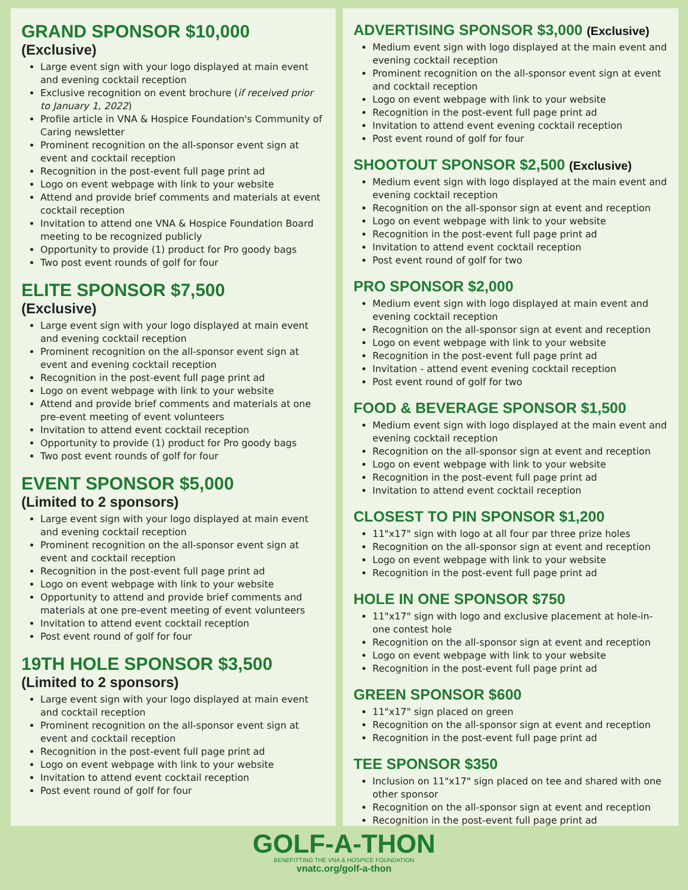GRAND SPONSOR $10,000
(Exclusive)
Large event sign with your logo displayed at main event and evening cocktail reception
Exclusive recognition on event brochure (if received prior to January 1, 2022)
Profile article in VNA & Hospice Foundation's Community of Caring newsletter
Prominent recognition on the all-sponsor event sign at event and cocktail reception
Recognition in the post-event full page print ad
Logo on event webpage with link to your website
Attend and provide brief comments and materials at event cocktail reception
Invitation to attend one VNA & Hospice Foundation Board meeting to be recognized publicly
Opportunity to provide (1) product for Pro goody bags
Two post event rounds of golf for four
ELITE SPONSOR $7,500
(Exclusive)
Large event sign with your logo displayed at main event and evening cocktail reception
Prominent recognition on the all-sponsor event sign at event and evening cocktail reception
Recognition in the post-event full page print ad
Logo on event webpage with link to your website
Attend and provide brief comments and materials at one pre-event meeting of event volunteers
Invitation to attend event cocktail reception
Opportunity to provide (1) product for Pro goody bags
Two post event rounds of golf for four
EVENT SPONSOR $5,000
(Limited to 2 sponsors)
Large event sign with your logo displayed at main event and evening cocktail reception
Prominent recognition on the all-sponsor event sign at event and cocktail reception
Recognition in the post-event full page print ad
Logo on event webpage with link to your website
Opportunity to attend and provide brief comments and materials at one pre-event meeting of event volunteers
Invitation to attend event cocktail reception
Post event round of golf for four
19TH HOLE SPONSOR $3,500
(Limited to 2 sponsors)
Large event sign with your logo displayed at main event and cocktail reception
Prominent recognition on the all-sponsor event sign at event and cocktail reception
Recognition in the post-event full page print ad
Logo on event webpage with link to your website
Invitation to attend event cocktail reception
Post event round of golf for four
ADVERTISING SPONSOR $3,000 (Exclusive)
Medium event sign with logo displayed at the main event and evening cocktail reception
Prominent recognition on the all-sponsor event sign at event and cocktail reception
Logo on event webpage with link to your website
Recognition in the post-event full page print ad
Invitation to attend event evening cocktail reception
Post event round of golf for four
SHOOTOUT SPONSOR $2,500 (Exclusive)
Medium event sign with logo displayed at the main event and evening cocktail reception
Recognition on the all-sponsor sign at event and reception
Logo on event webpage with link to your website
Recognition in the post-event full page print ad
Invitation to attend event cocktail reception
Post event round of golf for two
PRO SPONSOR $2,000
Medium event sign with logo displayed at main event and evening cocktail reception
Recognition on the all-sponsor sign at event and reception
Logo on event webpage with link to your website
Recognition in the post-event full page print ad
Invitation - attend event evening cocktail reception
Post event round of golf for two
FOOD & BEVERAGE SPONSOR $1,500
Medium event sign with logo displayed at the main event and evening cocktail reception
Recognition on the all-sponsor sign at event and reception
Logo on event webpage with link to your website
Recognition in the post-event full page print ad
Invitation to attend event cocktail reception
CLOSEST TO PIN SPONSOR $1,200
11"x17" sign with logo at all four par three prize holes
Recognition on the all-sponsor sign at event and reception
Logo on event webpage with link to your website
Recognition in the post-event full page print ad
HOLE IN ONE SPONSOR $750
11"x17" sign with logo and exclusive placement at hole-in-one contest hole
Recognition on the all-sponsor sign at event and reception
Logo on event webpage with link to your website
Recognition in the post-event full page print ad
GREEN SPONSOR $600
11"x17" sign placed on green
Recognition on the all-sponsor sign at event and reception
Recognition in the post-event full page print ad
TEE SPONSOR $350
Inclusion on 11"x17" sign placed on tee and shared with one other sponsor
Recognition on the all-sponsor sign at event and reception
Recognition in the post-event full page print ad
GOLF-A-THON
BENEFITTING THE VNA & HOSPICE FOUNDATION
vnatc.org/golf-a-thon